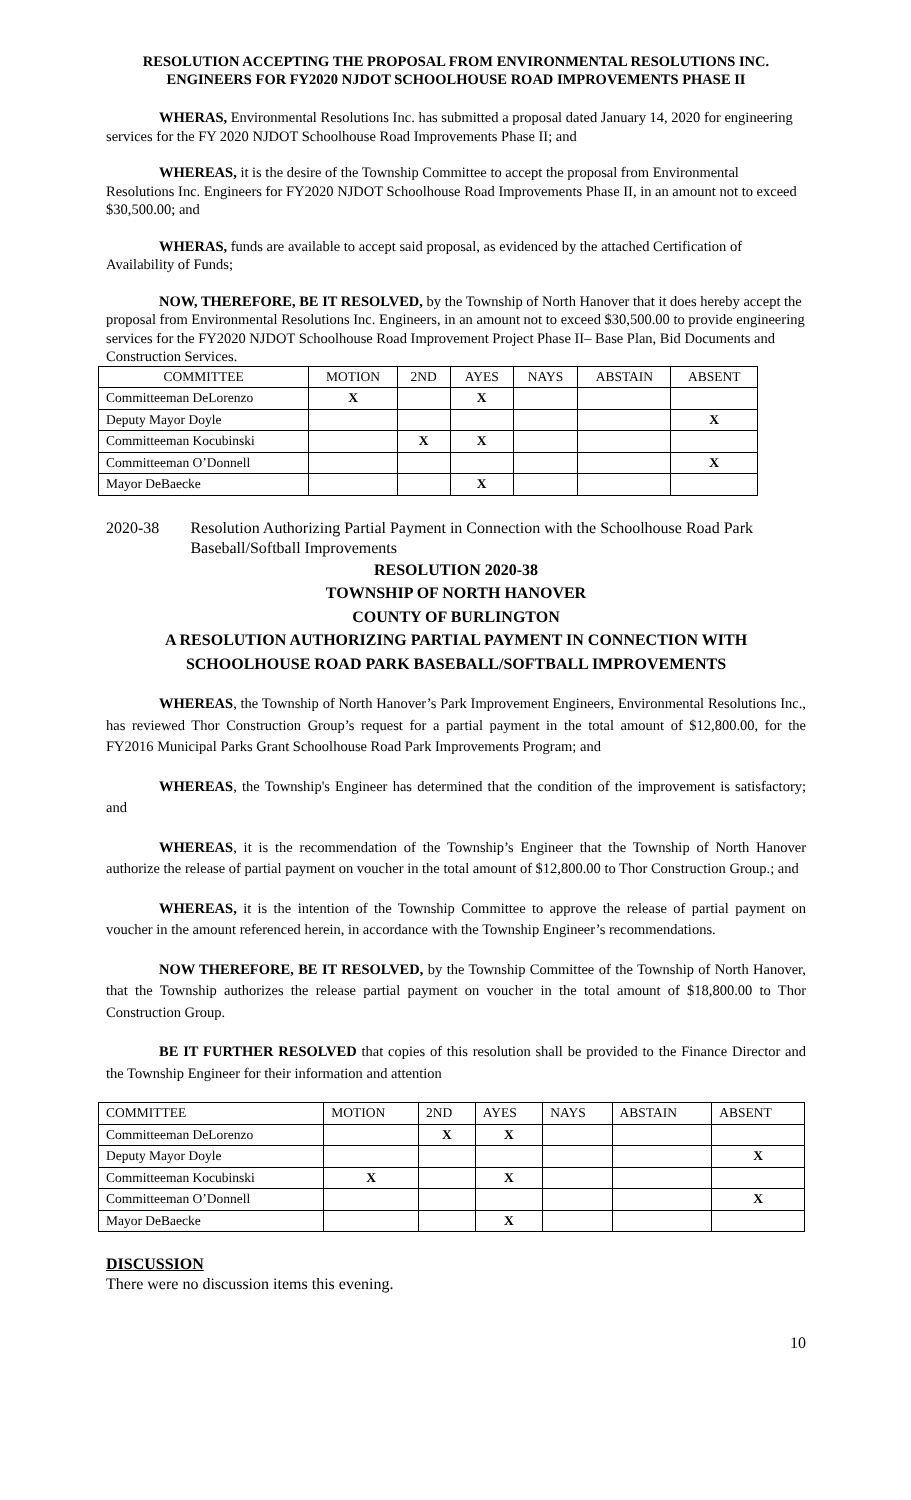RESOLUTION ACCEPTING THE PROPOSAL FROM ENVIRONMENTAL RESOLUTIONS INC. ENGINEERS FOR FY2020 NJDOT SCHOOLHOUSE ROAD IMPROVEMENTS PHASE II
WHERAS, Environmental Resolutions Inc. has submitted a proposal dated January 14, 2020 for engineering services for the FY 2020 NJDOT Schoolhouse Road Improvements Phase II; and
WHEREAS, it is the desire of the Township Committee to accept the proposal from Environmental Resolutions Inc. Engineers for FY2020 NJDOT Schoolhouse Road Improvements Phase II, in an amount not to exceed $30,500.00; and
WHERAS, funds are available to accept said proposal, as evidenced by the attached Certification of Availability of Funds;
NOW, THEREFORE, BE IT RESOLVED, by the Township of North Hanover that it does hereby accept the proposal from Environmental Resolutions Inc. Engineers, in an amount not to exceed $30,500.00 to provide engineering services for the FY2020 NJDOT Schoolhouse Road Improvement Project Phase II– Base Plan, Bid Documents and Construction Services.
| COMMITTEE | MOTION | 2ND | AYES | NAYS | ABSTAIN | ABSENT |
| Committeeman DeLorenzo | X | | X | | | |
| Deputy Mayor Doyle | | | | | | X |
| Committeeman Kocubinski | | X | X | | | |
| Committeeman O’Donnell | | | | | | X |
| Mayor DeBaecke | | | X | | | |
2020-38 Resolution Authorizing Partial Payment in Connection with the Schoolhouse Road Park Baseball/Softball Improvements
RESOLUTION 2020-38
TOWNSHIP OF NORTH HANOVER
COUNTY OF BURLINGTON
A RESOLUTION AUTHORIZING PARTIAL PAYMENT IN CONNECTION WITH SCHOOLHOUSE ROAD PARK BASEBALL/SOFTBALL IMPROVEMENTS
WHEREAS, the Township of North Hanover’s Park Improvement Engineers, Environmental Resolutions Inc., has reviewed Thor Construction Group’s request for a partial payment in the total amount of $12,800.00, for the FY2016 Municipal Parks Grant Schoolhouse Road Park Improvements Program; and
WHEREAS, the Township's Engineer has determined that the condition of the improvement is satisfactory; and
WHEREAS, it is the recommendation of the Township’s Engineer that the Township of North Hanover authorize the release of partial payment on voucher in the total amount of $12,800.00 to Thor Construction Group.; and
WHEREAS, it is the intention of the Township Committee to approve the release of partial payment on voucher in the amount referenced herein, in accordance with the Township Engineer’s recommendations.
NOW THEREFORE, BE IT RESOLVED, by the Township Committee of the Township of North Hanover, that the Township authorizes the release partial payment on voucher in the total amount of $18,800.00 to Thor Construction Group.
BE IT FURTHER RESOLVED that copies of this resolution shall be provided to the Finance Director and the Township Engineer for their information and attention
| COMMITTEE | MOTION | 2ND | AYES | NAYS | ABSTAIN | ABSENT |
| Committeeman DeLorenzo | | X | X | | | |
| Deputy Mayor Doyle | | | | | | X |
| Committeeman Kocubinski | X | | X | | | |
| Committeeman O’Donnell | | | | | | X |
| Mayor DeBaecke | | | X | | | |
DISCUSSION
There were no discussion items this evening.
10